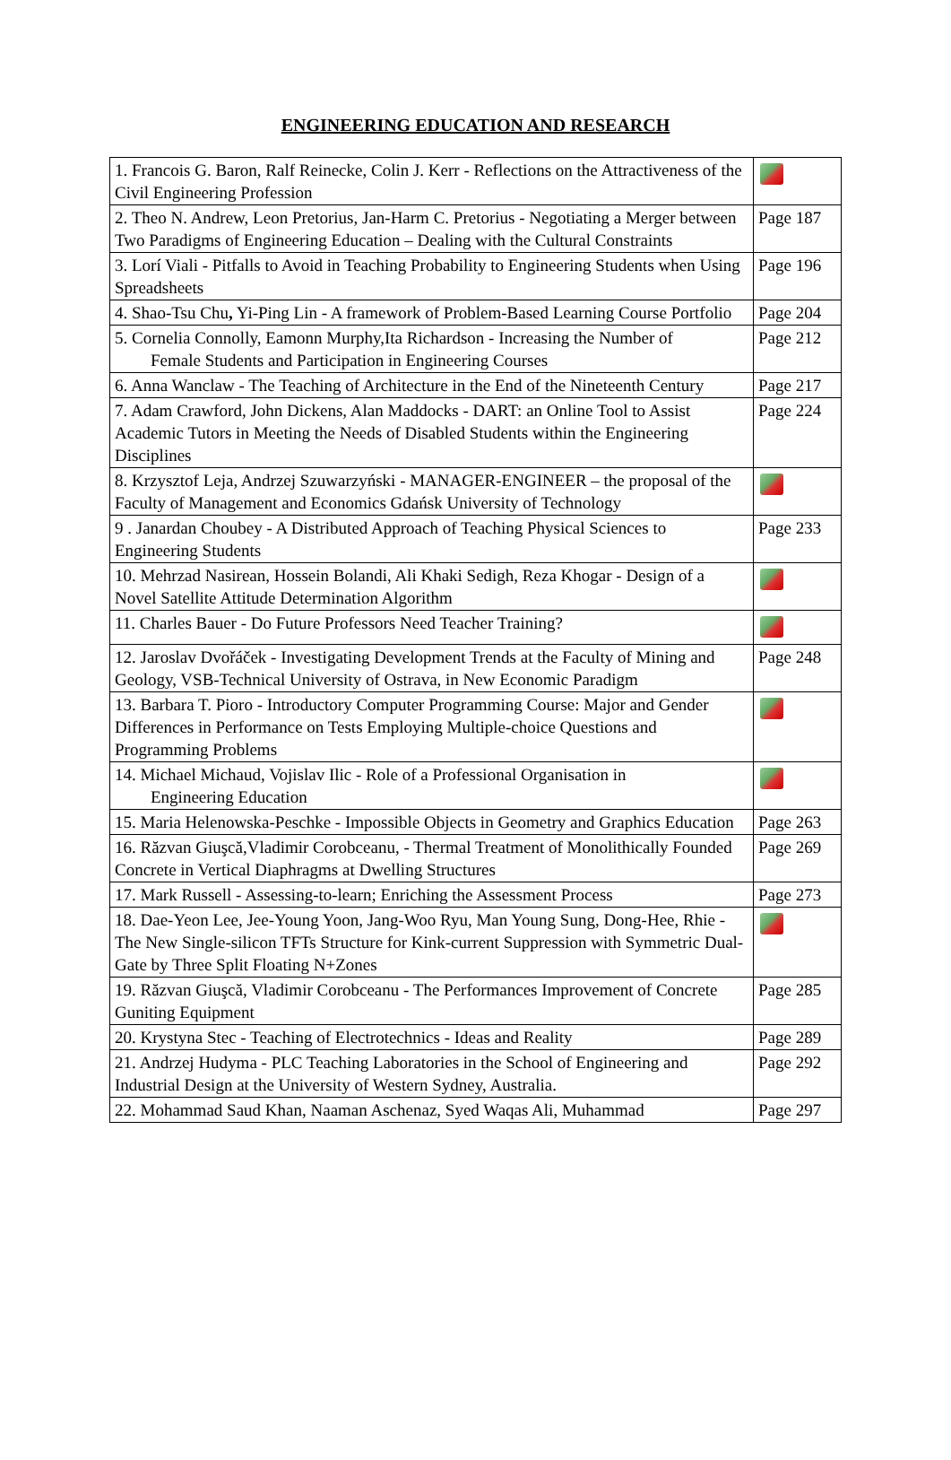ENGINEERING EDUCATION AND RESEARCH
| 1. Francois G. Baron, Ralf Reinecke, Colin J. Kerr - Reflections on the Attractiveness of the Civil Engineering Profession | |
| 2. Theo N. Andrew, Leon Pretorius, Jan-Harm C. Pretorius - Negotiating a Merger between Two Paradigms of Engineering Education – Dealing with the Cultural Constraints | Page 187 |
| 3. Lorí Viali - Pitfalls to Avoid in Teaching Probability to Engineering Students when Using Spreadsheets | Page 196 |
| 4. Shao-Tsu Chu , Yi-Ping Lin - A framework of Problem-Based Learning Course Portfolio | Page 204 |
| 5. Cornelia Connolly, Eamonn Murphy,Ita Richardson - Increasing the Number of Female Students and Participation in Engineering Courses | Page 212 |
| 6. Anna Wanclaw - The Teaching of Architecture in the End of the Nineteenth Century | Page 217 |
| 7. Adam Crawford, John Dickens, Alan Maddocks - DART: an Online Tool to Assist Academic Tutors in Meeting the Needs of Disabled Students within the Engineering Disciplines | Page 224 |
| 8. Krzysztof Leja, Andrzej Szuwarzyński - MANAGER-ENGINEER – the proposal of the Faculty of Management and Economics Gdańsk University of Technology | |
| 9 . Janardan Choubey - A Distributed Approach of Teaching Physical Sciences to Engineering Students | Page 233 |
| 10. Mehrzad Nasirean, Hossein Bolandi, Ali Khaki Sedigh, Reza Khogar - Design of a Novel Satellite Attitude Determination Algorithm | |
| 11. Charles Bauer - Do Future Professors Need Teacher Training? | |
| 12. Jaroslav Dvořáček - Investigating Development Trends at the Faculty of Mining and Geology, VSB-Technical University of Ostrava, in New Economic Paradigm | Page 248 |
| 13. Barbara T. Pioro - Introductory Computer Programming Course: Major and Gender Differences in Performance on Tests Employing Multiple-choice Questions and Programming Problems | |
| 14. Michael Michaud, Vojislav Ilic - Role of a Professional Organisation in Engineering Education | |
| 15. Maria Helenowska-Peschke - Impossible Objects in Geometry and Graphics Education | Page 263 |
| 16. Răzvan Giuşcă,Vladimir Corobceanu, - Thermal Treatment of Monolithically Founded Concrete in Vertical Diaphragms at Dwelling Structures | Page 269 |
| 17. Mark Russell - Assessing-to-learn; Enriching the Assessment Process | Page 273 |
| 18. Dae-Yeon Lee, Jee-Young Yoon, Jang-Woo Ryu, Man Young Sung, Dong-Hee, Rhie - The New Single-silicon TFTs Structure for Kink-current Suppression with Symmetric Dual-Gate by Three Split Floating N+Zones | |
| 19. Răzvan Giuşcă, Vladimir Corobceanu - The Performances Improvement of Concrete Guniting Equipment | Page 285 |
| 20. Krystyna Stec - Teaching of Electrotechnics - Ideas and Reality | Page 289 |
| 21. Andrzej Hudyma - PLC Teaching Laboratories in the School of Engineering and Industrial Design at the University of Western Sydney, Australia. | Page 292 |
| 22. Mohammad Saud Khan, Naaman Aschenaz, Syed Waqas Ali, Muhammad | Page 297 |